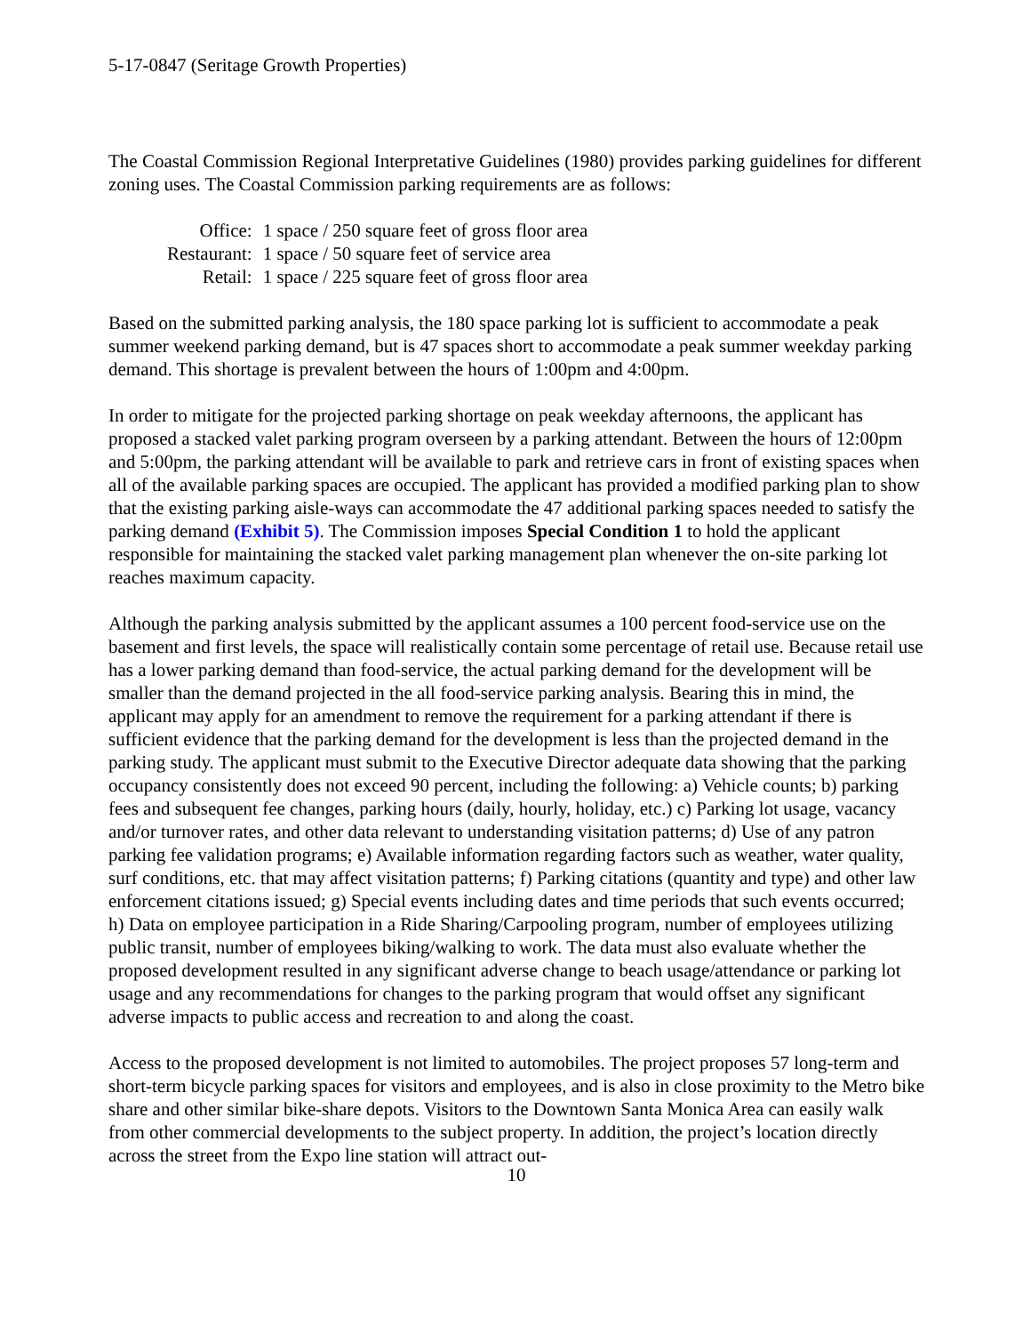5-17-0847 (Seritage Growth Properties)
The Coastal Commission Regional Interpretative Guidelines (1980) provides parking guidelines for different zoning uses. The Coastal Commission parking requirements are as follows:
| Office: | 1 space / 250 square feet of gross floor area |
| Restaurant: | 1 space / 50 square feet of service area |
| Retail: | 1 space / 225 square feet of gross floor area |
Based on the submitted parking analysis, the 180 space parking lot is sufficient to accommodate a peak summer weekend parking demand, but is 47 spaces short to accommodate a peak summer weekday parking demand. This shortage is prevalent between the hours of 1:00pm and 4:00pm.
In order to mitigate for the projected parking shortage on peak weekday afternoons, the applicant has proposed a stacked valet parking program overseen by a parking attendant. Between the hours of 12:00pm and 5:00pm, the parking attendant will be available to park and retrieve cars in front of existing spaces when all of the available parking spaces are occupied. The applicant has provided a modified parking plan to show that the existing parking aisle-ways can accommodate the 47 additional parking spaces needed to satisfy the parking demand (Exhibit 5). The Commission imposes Special Condition 1 to hold the applicant responsible for maintaining the stacked valet parking management plan whenever the on-site parking lot reaches maximum capacity.
Although the parking analysis submitted by the applicant assumes a 100 percent food-service use on the basement and first levels, the space will realistically contain some percentage of retail use. Because retail use has a lower parking demand than food-service, the actual parking demand for the development will be smaller than the demand projected in the all food-service parking analysis. Bearing this in mind, the applicant may apply for an amendment to remove the requirement for a parking attendant if there is sufficient evidence that the parking demand for the development is less than the projected demand in the parking study. The applicant must submit to the Executive Director adequate data showing that the parking occupancy consistently does not exceed 90 percent, including the following: a) Vehicle counts; b) parking fees and subsequent fee changes, parking hours (daily, hourly, holiday, etc.) c) Parking lot usage, vacancy and/or turnover rates, and other data relevant to understanding visitation patterns; d) Use of any patron parking fee validation programs; e) Available information regarding factors such as weather, water quality, surf conditions, etc. that may affect visitation patterns; f) Parking citations (quantity and type) and other law enforcement citations issued; g) Special events including dates and time periods that such events occurred; h) Data on employee participation in a Ride Sharing/Carpooling program, number of employees utilizing public transit, number of employees biking/walking to work. The data must also evaluate whether the proposed development resulted in any significant adverse change to beach usage/attendance or parking lot usage and any recommendations for changes to the parking program that would offset any significant adverse impacts to public access and recreation to and along the coast.
Access to the proposed development is not limited to automobiles. The project proposes 57 long-term and short-term bicycle parking spaces for visitors and employees, and is also in close proximity to the Metro bike share and other similar bike-share depots. Visitors to the Downtown Santa Monica Area can easily walk from other commercial developments to the subject property. In addition, the project’s location directly across the street from the Expo line station will attract out-
10